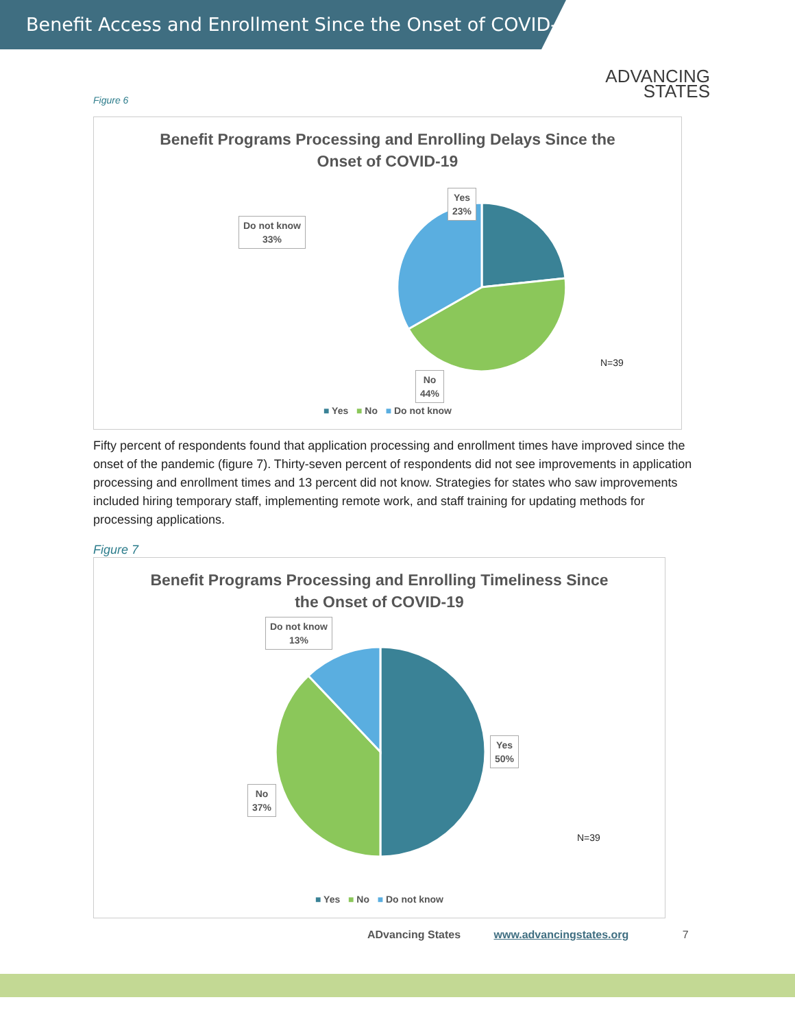Benefit Access and Enrollment Since the Onset of COVID-19
ADVANCING
STATES
Figure 6
Benefit Programs Processing and Enrolling Delays Since the
Onset of COVID-19
Yes
23%
Do not know
33%
No
44%
N=39
■ Yes ■ No ■ Do not know
Fifty percent of respondents found that application processing and enrollment times have improved since the onset of the pandemic (figure 7). Thirty-seven percent of respondents did not see improvements in application processing and enrollment times and 13 percent did not know. Strategies for states who saw improvements included hiring temporary staff, implementing remote work, and staff training for updating methods for processing applications.
Figure 7
Benefit Programs Processing and Enrolling Timeliness Since
the Onset of COVID-19
Do not know
13%
Yes
50%
No
37%
N=39
■ Yes ■ No ■ Do not know
ADvancing States www.advancingstates.org 7